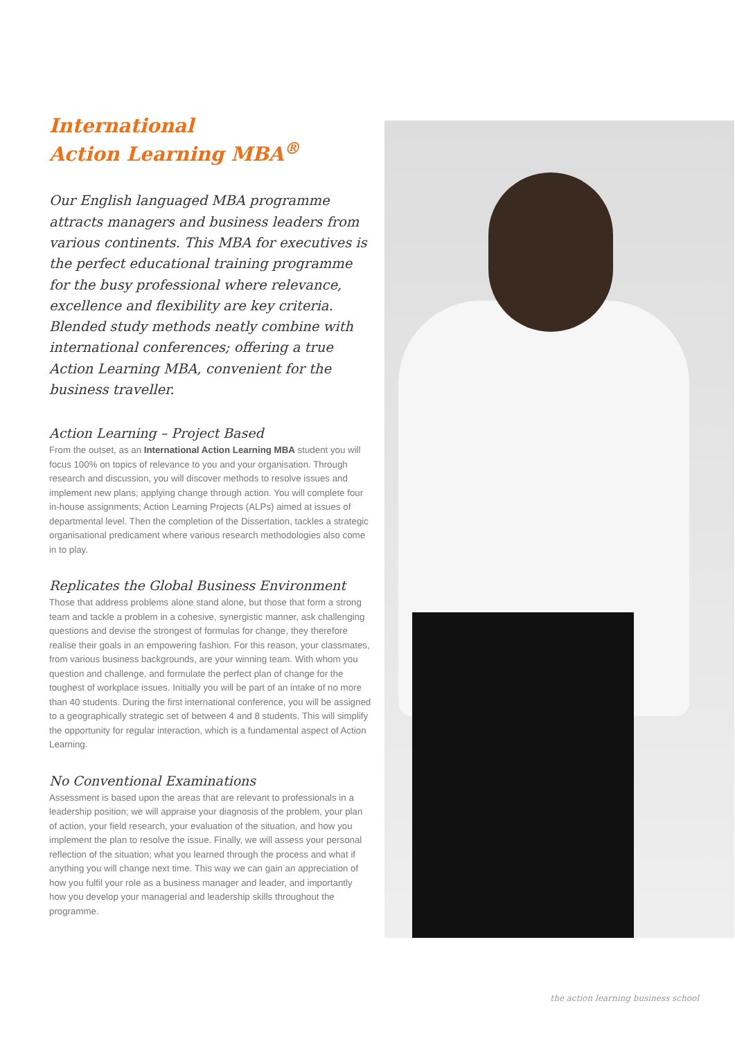International
Action Learning MBA<sup>®</sup>
Our English languaged MBA programme attracts managers and business leaders from various continents. This MBA for executives is the perfect educational training programme for the busy professional where relevance, excellence and flexibility are key criteria. Blended study methods neatly combine with international conferences; offering a true Action Learning MBA, convenient for the business traveller.
Action Learning – Project Based
From the outset, as an International Action Learning MBA student you will focus 100% on topics of relevance to you and your organisation. Through research and discussion, you will discover methods to resolve issues and implement new plans; applying change through action. You will complete four in-house assignments; Action Learning Projects (ALPs) aimed at issues of departmental level. Then the completion of the Dissertation, tackles a strategic organisational predicament where various research methodologies also come in to play.
Replicates the Global Business Environment
Those that address problems alone stand alone, but those that form a strong team and tackle a problem in a cohesive, synergistic manner, ask challenging questions and devise the strongest of formulas for change, they therefore realise their goals in an empowering fashion. For this reason, your classmates, from various business backgrounds, are your winning team. With whom you question and challenge, and formulate the perfect plan of change for the toughest of workplace issues. Initially you will be part of an intake of no more than 40 students. During the first international conference, you will be assigned to a geographically strategic set of between 4 and 8 students. This will simplify the opportunity for regular interaction, which is a fundamental aspect of Action Learning.
No Conventional Examinations
Assessment is based upon the areas that are relevant to professionals in a leadership position; we will appraise your diagnosis of the problem, your plan of action, your field research, your evaluation of the situation, and how you implement the plan to resolve the issue. Finally, we will assess your personal reflection of the situation; what you learned through the process and what if anything you will change next time. This way we can gain an appreciation of how you fulfil your role as a business manager and leader, and importantly how you develop your managerial and leadership skills throughout the programme.
the action learning business school